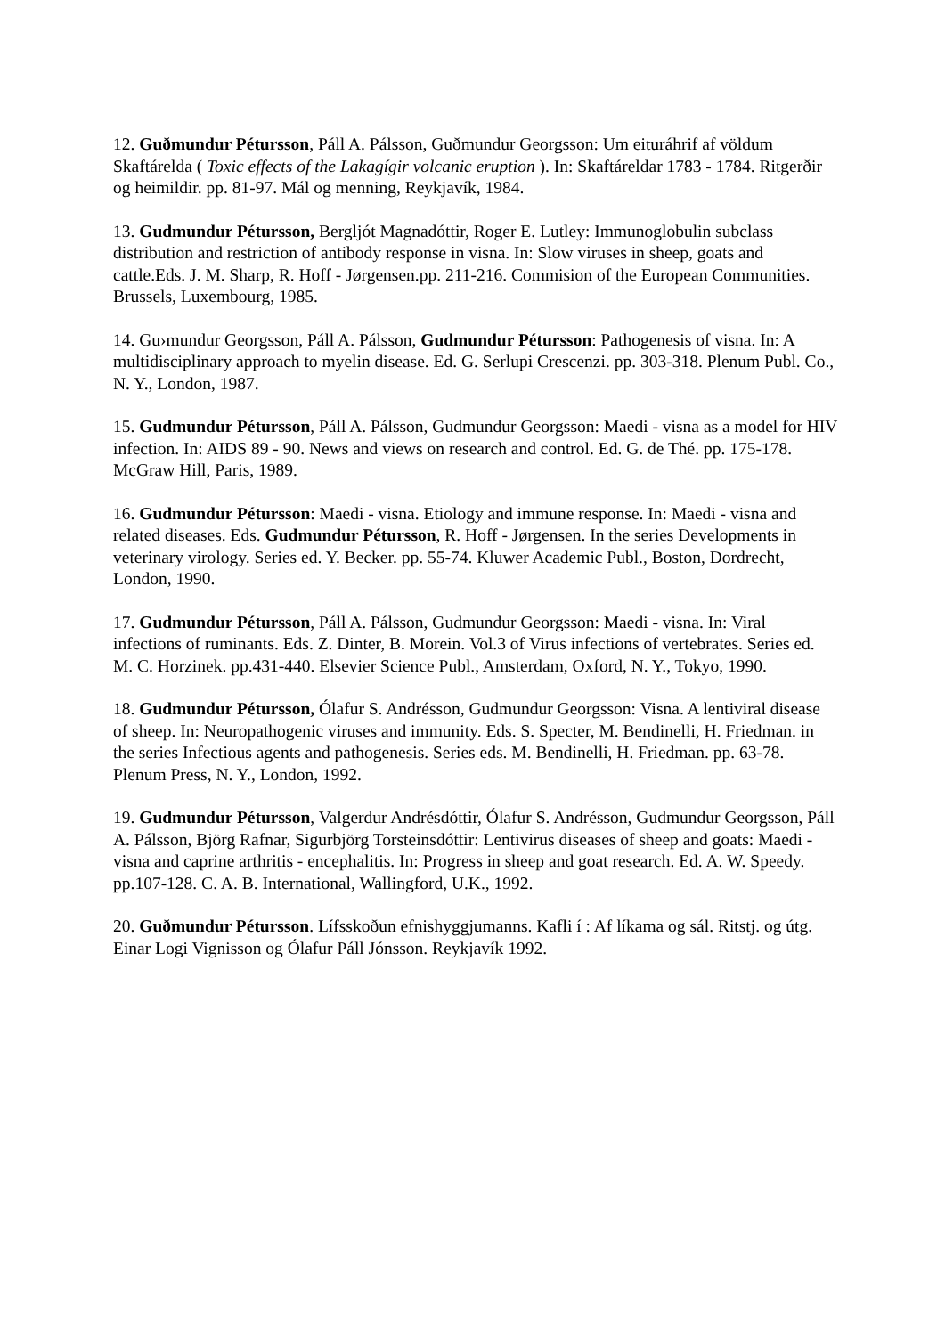12. Guðmundur Pétursson, Páll A. Pálsson, Guðmundur Georgsson: Um eituráhrif af völdum Skaftárelda ( Toxic effects of the Lakagígir volcanic eruption ). In: Skaftáreldar 1783 - 1784. Ritgerðir og heimildir. pp. 81-97. Mál og menning, Reykjavík, 1984.
13. Gudmundur Pétursson, Bergljót Magnadóttir, Roger E. Lutley: Immunoglobulin subclass distribution and restriction of antibody response in visna. In: Slow viruses in sheep, goats and cattle.Eds. J. M. Sharp, R. Hoff - Jørgensen.pp. 211-216. Commision of the European Communities. Brussels, Luxembourg, 1985.
14. Gu›mundur Georgsson, Páll A. Pálsson, Gudmundur Pétursson: Pathogenesis of visna. In: A multidisciplinary approach to myelin disease. Ed. G. Serlupi Crescenzi. pp. 303-318. Plenum Publ. Co., N. Y., London, 1987.
15. Gudmundur Pétursson, Páll A. Pálsson, Gudmundur Georgsson: Maedi - visna as a model for HIV infection. In: AIDS 89 - 90. News and views on research and control. Ed. G. de Thé. pp. 175-178. McGraw Hill, Paris, 1989.
16. Gudmundur Pétursson: Maedi - visna. Etiology and immune response. In: Maedi - visna and related diseases. Eds. Gudmundur Pétursson, R. Hoff - Jørgensen. In the series Developments in veterinary virology. Series ed. Y. Becker. pp. 55-74. Kluwer Academic Publ., Boston, Dordrecht, London, 1990.
17. Gudmundur Pétursson, Páll A. Pálsson, Gudmundur Georgsson: Maedi - visna. In: Viral infections of ruminants. Eds. Z. Dinter, B. Morein. Vol.3 of Virus infections of vertebrates. Series ed. M. C. Horzinek. pp.431-440. Elsevier Science Publ., Amsterdam, Oxford, N. Y., Tokyo, 1990.
18. Gudmundur Pétursson, Ólafur S. Andrésson, Gudmundur Georgsson: Visna. A lentiviral disease of sheep. In: Neuropathogenic viruses and immunity. Eds. S. Specter, M. Bendinelli, H. Friedman. in the series Infectious agents and pathogenesis. Series eds. M. Bendinelli, H. Friedman. pp. 63-78. Plenum Press, N. Y., London, 1992.
19. Gudmundur Pétursson, Valgerdur Andrésdóttir, Ólafur S. Andrésson, Gudmundur Georgsson, Páll A. Pálsson, Björg Rafnar, Sigurbjörg Torsteinsdóttir: Lentivirus diseases of sheep and goats: Maedi - visna and caprine arthritis - encephalitis. In: Progress in sheep and goat research. Ed. A. W. Speedy. pp.107-128. C. A. B. International, Wallingford, U.K., 1992.
20. Guðmundur Pétursson. Lífsskoðun efnishyggjumanns. Kafli í : Af líkama og sál. Ritstj. og útg. Einar Logi Vignisson og Ólafur Páll Jónsson. Reykjavík 1992.